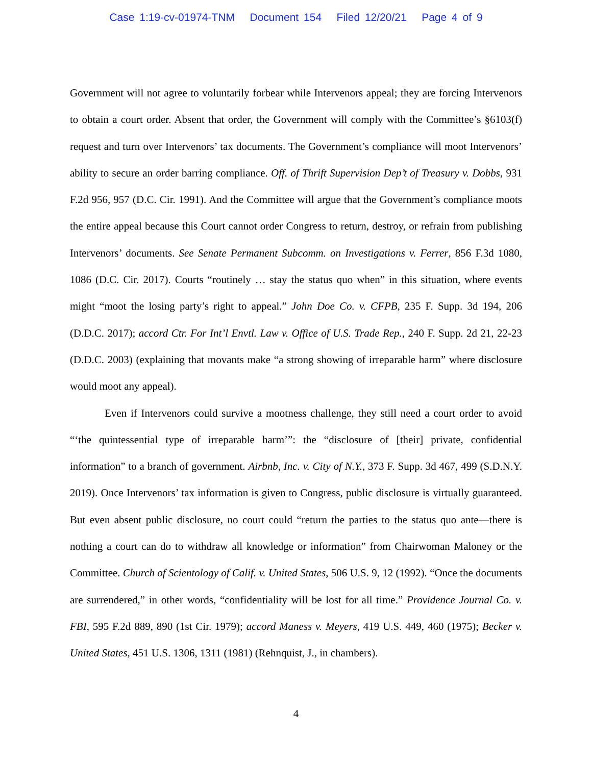Case 1:19-cv-01974-TNM Document 154 Filed 12/20/21 Page 4 of 9
Government will not agree to voluntarily forbear while Intervenors appeal; they are forcing Intervenors to obtain a court order. Absent that order, the Government will comply with the Committee’s §6103(f) request and turn over Intervenors’ tax documents. The Government’s compliance will moot Intervenors’ ability to secure an order barring compliance. Off. of Thrift Supervision Dep’t of Treasury v. Dobbs, 931 F.2d 956, 957 (D.C. Cir. 1991). And the Committee will argue that the Government’s compliance moots the entire appeal because this Court cannot order Congress to return, destroy, or refrain from publishing Intervenors’ documents. See Senate Permanent Subcomm. on Investigations v. Ferrer, 856 F.3d 1080, 1086 (D.C. Cir. 2017). Courts “routinely … stay the status quo when” in this situation, where events might “moot the losing party’s right to appeal.” John Doe Co. v. CFPB, 235 F. Supp. 3d 194, 206 (D.D.C. 2017); accord Ctr. For Int’l Envtl. Law v. Office of U.S. Trade Rep., 240 F. Supp. 2d 21, 22-23 (D.D.C. 2003) (explaining that movants make “a strong showing of irreparable harm” where disclosure would moot any appeal).
Even if Intervenors could survive a mootness challenge, they still need a court order to avoid “‘the quintessential type of irreparable harm’”: the “disclosure of [their] private, confidential information” to a branch of government. Airbnb, Inc. v. City of N.Y., 373 F. Supp. 3d 467, 499 (S.D.N.Y. 2019). Once Intervenors’ tax information is given to Congress, public disclosure is virtually guaranteed. But even absent public disclosure, no court could “return the parties to the status quo ante—there is nothing a court can do to withdraw all knowledge or information” from Chairwoman Maloney or the Committee. Church of Scientology of Calif. v. United States, 506 U.S. 9, 12 (1992). “Once the documents are surrendered,” in other words, “confidentiality will be lost for all time.” Providence Journal Co. v. FBI, 595 F.2d 889, 890 (1st Cir. 1979); accord Maness v. Meyers, 419 U.S. 449, 460 (1975); Becker v. United States, 451 U.S. 1306, 1311 (1981) (Rehnquist, J., in chambers).
4